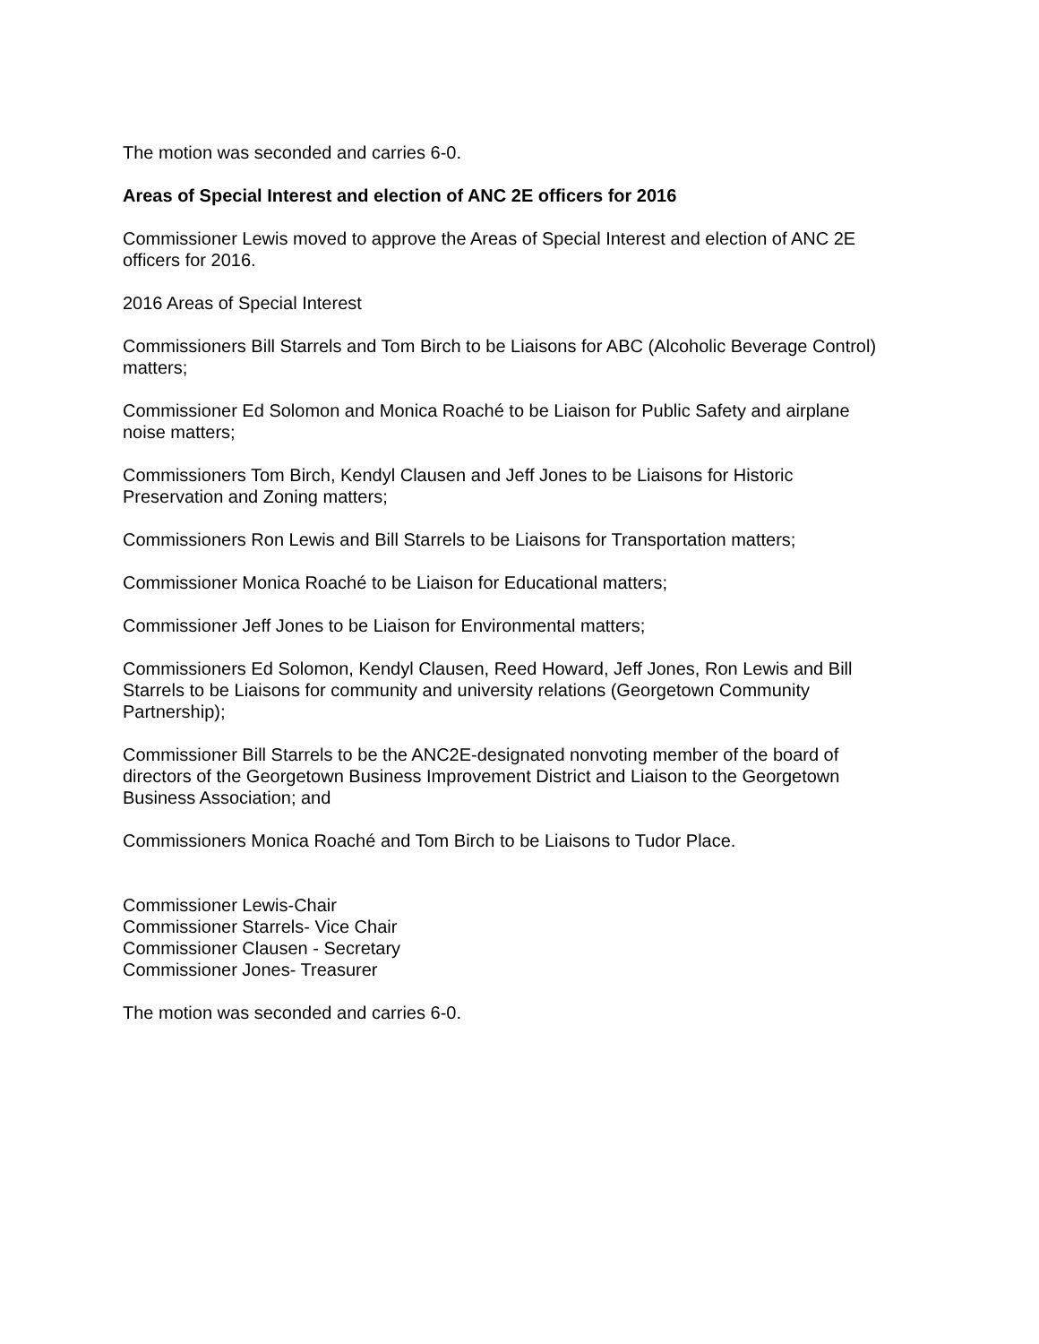The motion was seconded and carries 6-0.
Areas of Special Interest and election of ANC 2E officers for 2016
Commissioner Lewis moved to approve the Areas of Special Interest and election of ANC 2E officers for 2016.
2016 Areas of Special Interest
Commissioners Bill Starrels and Tom Birch to be Liaisons for ABC (Alcoholic Beverage Control) matters;
Commissioner Ed Solomon and Monica Roaché to be Liaison for Public Safety and airplane noise matters;
Commissioners Tom Birch, Kendyl Clausen and Jeff Jones to be Liaisons for Historic Preservation and Zoning matters;
Commissioners Ron Lewis and Bill Starrels to be Liaisons for Transportation matters;
Commissioner Monica Roaché to be Liaison for Educational matters;
Commissioner Jeff Jones to be Liaison for Environmental matters;
Commissioners Ed Solomon, Kendyl Clausen, Reed Howard, Jeff Jones, Ron Lewis and Bill Starrels to be Liaisons for community and university relations (Georgetown Community Partnership);
Commissioner Bill Starrels to be the ANC2E-designated nonvoting member of the board of directors of the Georgetown Business Improvement District and Liaison to the Georgetown Business Association; and
Commissioners Monica Roaché and Tom Birch to be Liaisons to Tudor Place.
Commissioner Lewis-Chair
Commissioner Starrels- Vice Chair
Commissioner Clausen - Secretary
Commissioner Jones- Treasurer
The motion was seconded and carries 6-0.